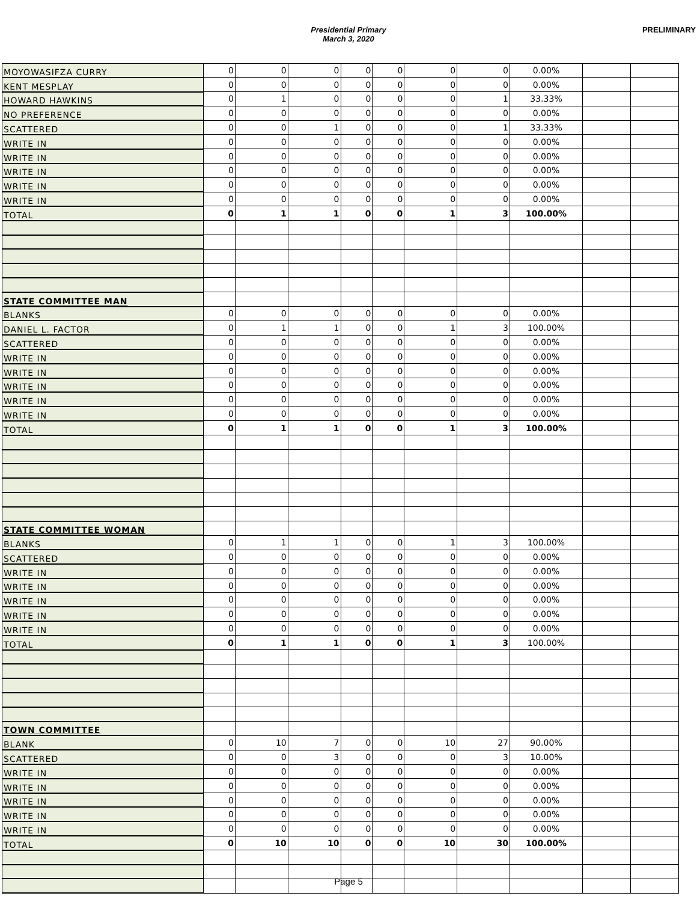Presidential Primary
March 3, 2020
PRELIMINARY
| MOYOWASIFZA CURRY | 0 | 0 | 0 | 0 | 0 | 0 | 0 | 0.00% | | |
| KENT MESPLAY | 0 | 0 | 0 | 0 | 0 | 0 | 0 | 0.00% | | |
| HOWARD HAWKINS | 0 | 1 | 0 | 0 | 0 | 0 | 1 | 33.33% | | |
| NO PREFERENCE | 0 | 0 | 0 | 0 | 0 | 0 | 0 | 0.00% | | |
| SCATTERED | 0 | 0 | 1 | 0 | 0 | 0 | 1 | 33.33% | | |
| WRITE IN | 0 | 0 | 0 | 0 | 0 | 0 | 0 | 0.00% | | |
| WRITE IN | 0 | 0 | 0 | 0 | 0 | 0 | 0 | 0.00% | | |
| WRITE IN | 0 | 0 | 0 | 0 | 0 | 0 | 0 | 0.00% | | |
| WRITE IN | 0 | 0 | 0 | 0 | 0 | 0 | 0 | 0.00% | | |
| WRITE IN | 0 | 0 | 0 | 0 | 0 | 0 | 0 | 0.00% | | |
| TOTAL | 0 | 1 | 1 | 0 | 0 | 1 | 3 | 100.00% | | |
| STATE COMMITTEE MAN | | | | | | | | | | |
| BLANKS | 0 | 0 | 0 | 0 | 0 | 0 | 0 | 0.00% | | |
| DANIEL L. FACTOR | 0 | 1 | 1 | 0 | 0 | 1 | 3 | 100.00% | | |
| SCATTERED | 0 | 0 | 0 | 0 | 0 | 0 | 0 | 0.00% | | |
| WRITE IN | 0 | 0 | 0 | 0 | 0 | 0 | 0 | 0.00% | | |
| WRITE IN | 0 | 0 | 0 | 0 | 0 | 0 | 0 | 0.00% | | |
| WRITE IN | 0 | 0 | 0 | 0 | 0 | 0 | 0 | 0.00% | | |
| WRITE IN | 0 | 0 | 0 | 0 | 0 | 0 | 0 | 0.00% | | |
| WRITE IN | 0 | 0 | 0 | 0 | 0 | 0 | 0 | 0.00% | | |
| TOTAL | 0 | 1 | 1 | 0 | 0 | 1 | 3 | 100.00% | | |
| STATE COMMITTEE WOMAN | | | | | | | | | | |
| BLANKS | 0 | 1 | 1 | 0 | 0 | 1 | 3 | 100.00% | | |
| SCATTERED | 0 | 0 | 0 | 0 | 0 | 0 | 0 | 0.00% | | |
| WRITE IN | 0 | 0 | 0 | 0 | 0 | 0 | 0 | 0.00% | | |
| WRITE IN | 0 | 0 | 0 | 0 | 0 | 0 | 0 | 0.00% | | |
| WRITE IN | 0 | 0 | 0 | 0 | 0 | 0 | 0 | 0.00% | | |
| WRITE IN | 0 | 0 | 0 | 0 | 0 | 0 | 0 | 0.00% | | |
| WRITE IN | 0 | 0 | 0 | 0 | 0 | 0 | 0 | 0.00% | | |
| TOTAL | 0 | 1 | 1 | 0 | 0 | 1 | 3 | 100.00% | | |
| TOWN COMMITTEE | | | | | | | | | | |
| BLANK | 0 | 10 | 7 | 0 | 0 | 10 | 27 | 90.00% | | |
| SCATTERED | 0 | 0 | 3 | 0 | 0 | 0 | 3 | 10.00% | | |
| WRITE IN | 0 | 0 | 0 | 0 | 0 | 0 | 0 | 0.00% | | |
| WRITE IN | 0 | 0 | 0 | 0 | 0 | 0 | 0 | 0.00% | | |
| WRITE IN | 0 | 0 | 0 | 0 | 0 | 0 | 0 | 0.00% | | |
| WRITE IN | 0 | 0 | 0 | 0 | 0 | 0 | 0 | 0.00% | | |
| WRITE IN | 0 | 0 | 0 | 0 | 0 | 0 | 0 | 0.00% | | |
| TOTAL | 0 | 10 | 10 | 0 | 0 | 10 | 30 | 100.00% | | |
Page 5